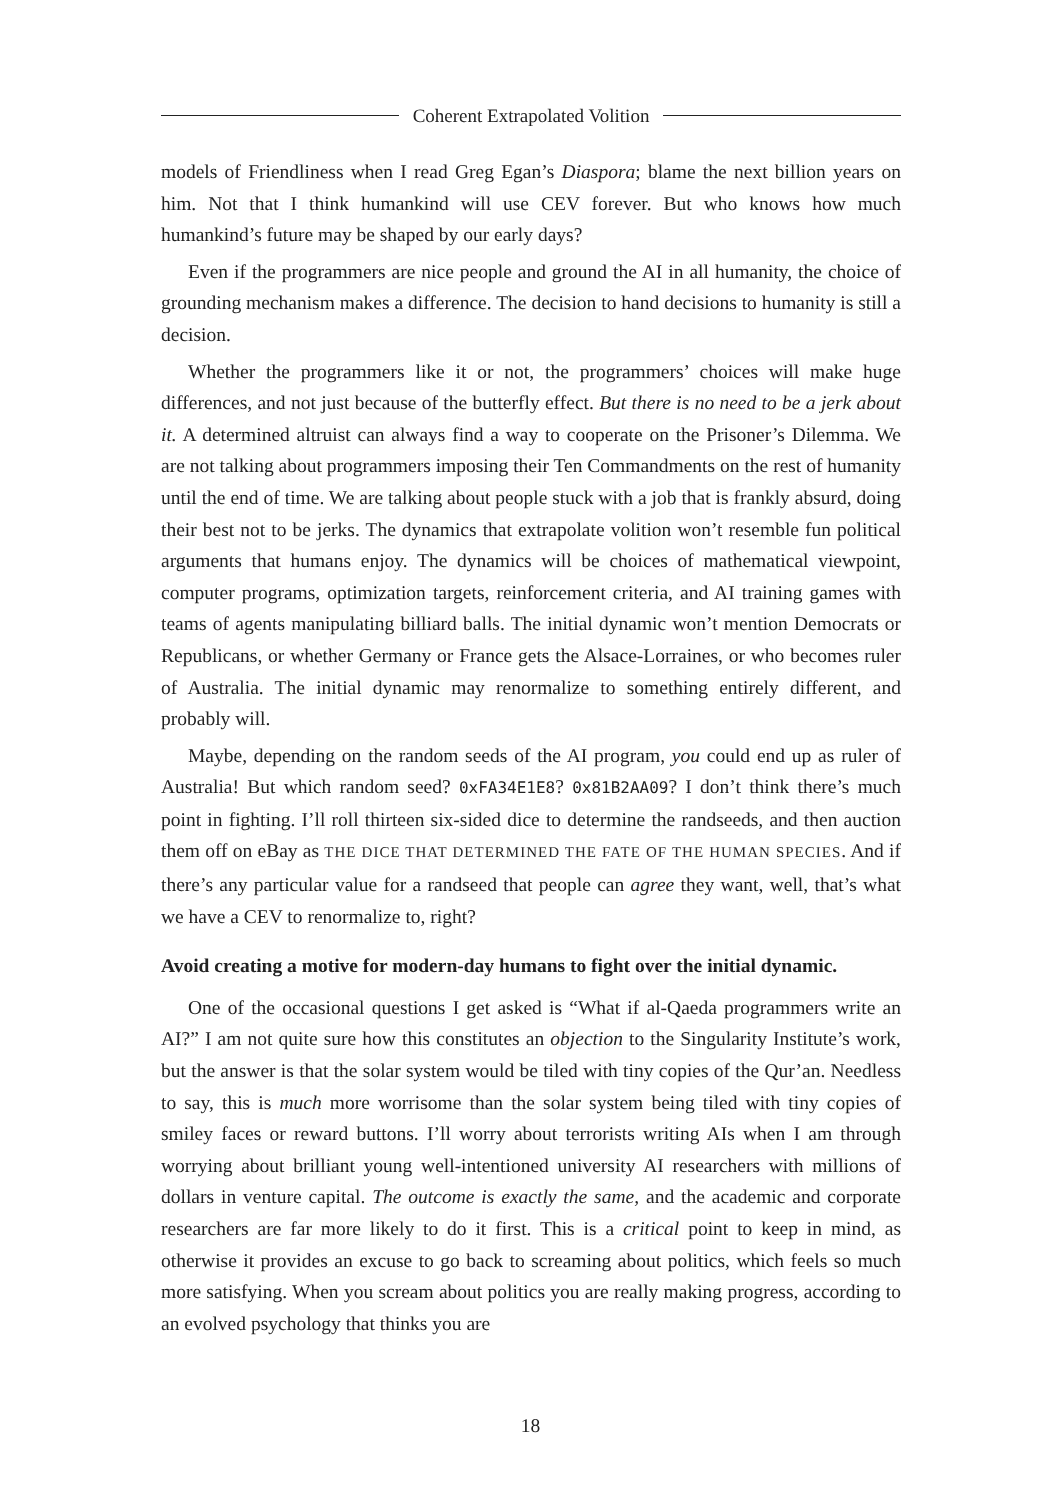Coherent Extrapolated Volition
models of Friendliness when I read Greg Egan’s Diaspora; blame the next billion years on him. Not that I think humankind will use CEV forever. But who knows how much humankind’s future may be shaped by our early days?
Even if the programmers are nice people and ground the AI in all humanity, the choice of grounding mechanism makes a difference. The decision to hand decisions to humanity is still a decision.
Whether the programmers like it or not, the programmers’ choices will make huge differences, and not just because of the butterfly effect. But there is no need to be a jerk about it. A determined altruist can always find a way to cooperate on the Prisoner’s Dilemma. We are not talking about programmers imposing their Ten Commandments on the rest of humanity until the end of time. We are talking about people stuck with a job that is frankly absurd, doing their best not to be jerks. The dynamics that extrapolate volition won’t resemble fun political arguments that humans enjoy. The dynamics will be choices of mathematical viewpoint, computer programs, optimization targets, reinforcement criteria, and AI training games with teams of agents manipulating billiard balls. The initial dynamic won’t mention Democrats or Republicans, or whether Germany or France gets the Alsace-Lorraines, or who becomes ruler of Australia. The initial dynamic may renormalize to something entirely different, and probably will.
Maybe, depending on the random seeds of the AI program, you could end up as ruler of Australia! But which random seed? 0xFA34E1E8? 0x81B2AA09? I don’t think there’s much point in fighting. I’ll roll thirteen six-sided dice to determine the randseeds, and then auction them off on eBay as THE DICE THAT DETERMINED THE FATE OF THE HUMAN SPECIES. And if there’s any particular value for a randseed that people can agree they want, well, that’s what we have a CEV to renormalize to, right?
Avoid creating a motive for modern-day humans to fight over the initial dynamic.
One of the occasional questions I get asked is “What if al-Qaeda programmers write an AI?” I am not quite sure how this constitutes an objection to the Singularity Institute’s work, but the answer is that the solar system would be tiled with tiny copies of the Qur’an. Needless to say, this is much more worrisome than the solar system being tiled with tiny copies of smiley faces or reward buttons. I’ll worry about terrorists writing AIs when I am through worrying about brilliant young well-intentioned university AI researchers with millions of dollars in venture capital. The outcome is exactly the same, and the academic and corporate researchers are far more likely to do it first. This is a critical point to keep in mind, as otherwise it provides an excuse to go back to screaming about politics, which feels so much more satisfying. When you scream about politics you are really making progress, according to an evolved psychology that thinks you are
18